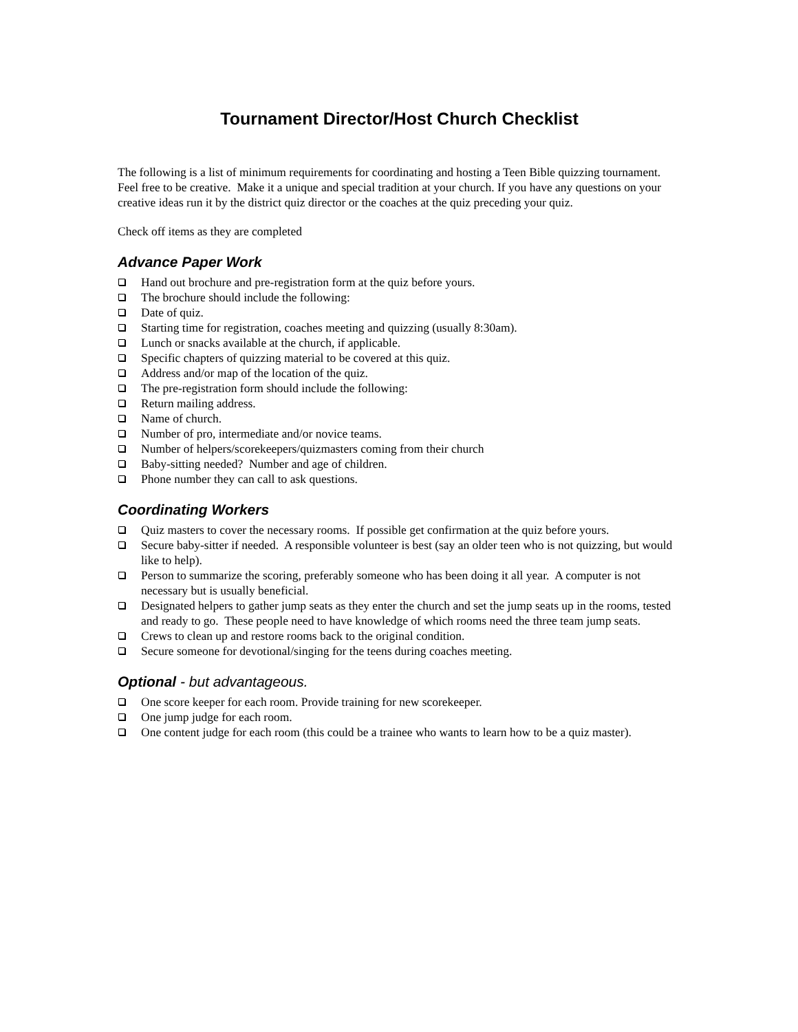Tournament Director/Host Church Checklist
The following is a list of minimum requirements for coordinating and hosting a Teen Bible quizzing tournament. Feel free to be creative. Make it a unique and special tradition at your church. If you have any questions on your creative ideas run it by the district quiz director or the coaches at the quiz preceding your quiz.
Check off items as they are completed
Advance Paper Work
Hand out brochure and pre-registration form at the quiz before yours.
The brochure should include the following:
Date of quiz.
Starting time for registration, coaches meeting and quizzing (usually 8:30am).
Lunch or snacks available at the church, if applicable.
Specific chapters of quizzing material to be covered at this quiz.
Address and/or map of the location of the quiz.
The pre-registration form should include the following:
Return mailing address.
Name of church.
Number of pro, intermediate and/or novice teams.
Number of helpers/scorekeepers/quizmasters coming from their church
Baby-sitting needed? Number and age of children.
Phone number they can call to ask questions.
Coordinating Workers
Quiz masters to cover the necessary rooms. If possible get confirmation at the quiz before yours.
Secure baby-sitter if needed. A responsible volunteer is best (say an older teen who is not quizzing, but would like to help).
Person to summarize the scoring, preferably someone who has been doing it all year. A computer is not necessary but is usually beneficial.
Designated helpers to gather jump seats as they enter the church and set the jump seats up in the rooms, tested and ready to go. These people need to have knowledge of which rooms need the three team jump seats.
Crews to clean up and restore rooms back to the original condition.
Secure someone for devotional/singing for the teens during coaches meeting.
Optional - but advantageous.
One score keeper for each room. Provide training for new scorekeeper.
One jump judge for each room.
One content judge for each room (this could be a trainee who wants to learn how to be a quiz master).